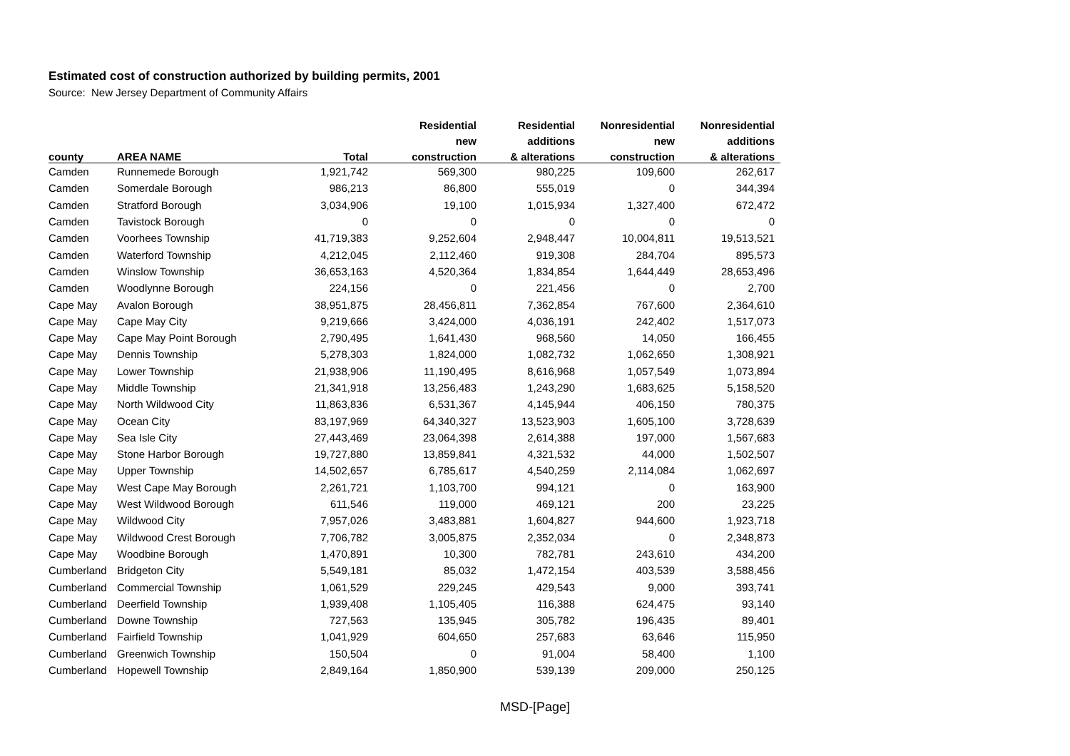Estimated cost of construction authorized by building permits, 2001
Source: New Jersey Department of Community Affairs
| | | | Residential | Residential | Nonresidential | Nonresidential |
| --- | --- | --- | --- | --- | --- | --- |
| | | | new | additions | new | additions |
| county | AREA NAME | Total | construction | & alterations | construction | & alterations |
| Camden | Runnemede Borough | 1,921,742 | 569,300 | 980,225 | 109,600 | 262,617 |
| Camden | Somerdale Borough | 986,213 | 86,800 | 555,019 | 0 | 344,394 |
| Camden | Stratford Borough | 3,034,906 | 19,100 | 1,015,934 | 1,327,400 | 672,472 |
| Camden | Tavistock Borough | 0 | 0 | 0 | 0 | 0 |
| Camden | Voorhees Township | 41,719,383 | 9,252,604 | 2,948,447 | 10,004,811 | 19,513,521 |
| Camden | Waterford Township | 4,212,045 | 2,112,460 | 919,308 | 284,704 | 895,573 |
| Camden | Winslow Township | 36,653,163 | 4,520,364 | 1,834,854 | 1,644,449 | 28,653,496 |
| Camden | Woodlynne Borough | 224,156 | 0 | 221,456 | 0 | 2,700 |
| Cape May | Avalon Borough | 38,951,875 | 28,456,811 | 7,362,854 | 767,600 | 2,364,610 |
| Cape May | Cape May City | 9,219,666 | 3,424,000 | 4,036,191 | 242,402 | 1,517,073 |
| Cape May | Cape May Point Borough | 2,790,495 | 1,641,430 | 968,560 | 14,050 | 166,455 |
| Cape May | Dennis Township | 5,278,303 | 1,824,000 | 1,082,732 | 1,062,650 | 1,308,921 |
| Cape May | Lower Township | 21,938,906 | 11,190,495 | 8,616,968 | 1,057,549 | 1,073,894 |
| Cape May | Middle Township | 21,341,918 | 13,256,483 | 1,243,290 | 1,683,625 | 5,158,520 |
| Cape May | North Wildwood City | 11,863,836 | 6,531,367 | 4,145,944 | 406,150 | 780,375 |
| Cape May | Ocean City | 83,197,969 | 64,340,327 | 13,523,903 | 1,605,100 | 3,728,639 |
| Cape May | Sea Isle City | 27,443,469 | 23,064,398 | 2,614,388 | 197,000 | 1,567,683 |
| Cape May | Stone Harbor Borough | 19,727,880 | 13,859,841 | 4,321,532 | 44,000 | 1,502,507 |
| Cape May | Upper Township | 14,502,657 | 6,785,617 | 4,540,259 | 2,114,084 | 1,062,697 |
| Cape May | West Cape May Borough | 2,261,721 | 1,103,700 | 994,121 | 0 | 163,900 |
| Cape May | West Wildwood Borough | 611,546 | 119,000 | 469,121 | 200 | 23,225 |
| Cape May | Wildwood City | 7,957,026 | 3,483,881 | 1,604,827 | 944,600 | 1,923,718 |
| Cape May | Wildwood Crest Borough | 7,706,782 | 3,005,875 | 2,352,034 | 0 | 2,348,873 |
| Cape May | Woodbine Borough | 1,470,891 | 10,300 | 782,781 | 243,610 | 434,200 |
| Cumberland | Bridgeton City | 5,549,181 | 85,032 | 1,472,154 | 403,539 | 3,588,456 |
| Cumberland | Commercial Township | 1,061,529 | 229,245 | 429,543 | 9,000 | 393,741 |
| Cumberland | Deerfield Township | 1,939,408 | 1,105,405 | 116,388 | 624,475 | 93,140 |
| Cumberland | Downe Township | 727,563 | 135,945 | 305,782 | 196,435 | 89,401 |
| Cumberland | Fairfield Township | 1,041,929 | 604,650 | 257,683 | 63,646 | 115,950 |
| Cumberland | Greenwich Township | 150,504 | 0 | 91,004 | 58,400 | 1,100 |
| Cumberland | Hopewell Township | 2,849,164 | 1,850,900 | 539,139 | 209,000 | 250,125 |
MSD-[Page]